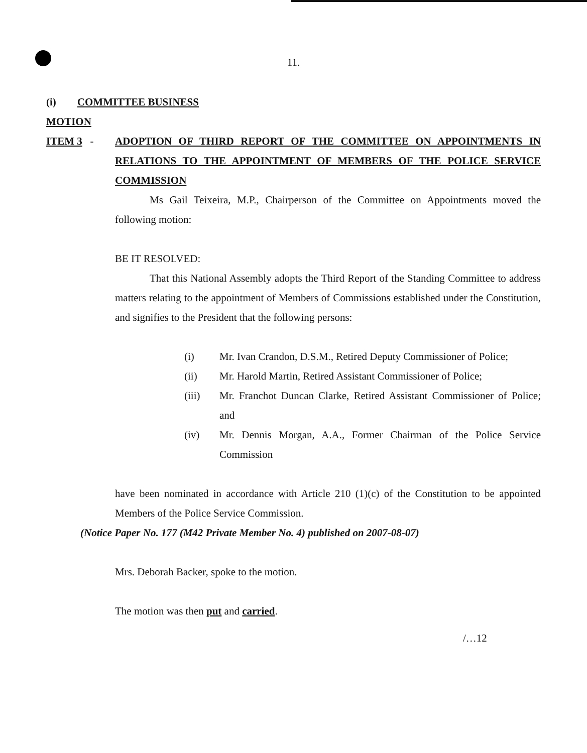11.
(i) COMMITTEE BUSINESS
MOTION
ITEM 3 - ADOPTION OF THIRD REPORT OF THE COMMITTEE ON APPOINTMENTS IN RELATIONS TO THE APPOINTMENT OF MEMBERS OF THE POLICE SERVICE COMMISSION
Ms Gail Teixeira, M.P., Chairperson of the Committee on Appointments moved the following motion:
BE IT RESOLVED:
That this National Assembly adopts the Third Report of the Standing Committee to address matters relating to the appointment of Members of Commissions established under the Constitution, and signifies to the President that the following persons:
(i) Mr. Ivan Crandon, D.S.M., Retired Deputy Commissioner of Police;
(ii) Mr. Harold Martin, Retired Assistant Commissioner of Police;
(iii) Mr. Franchot Duncan Clarke, Retired Assistant Commissioner of Police; and
(iv) Mr. Dennis Morgan, A.A., Former Chairman of the Police Service Commission
have been nominated in accordance with Article 210 (1)(c) of the Constitution to be appointed Members of the Police Service Commission.
(Notice Paper No. 177 (M42 Private Member No. 4) published on 2007-08-07)
Mrs. Deborah Backer, spoke to the motion.
The motion was then put and carried.
/…12